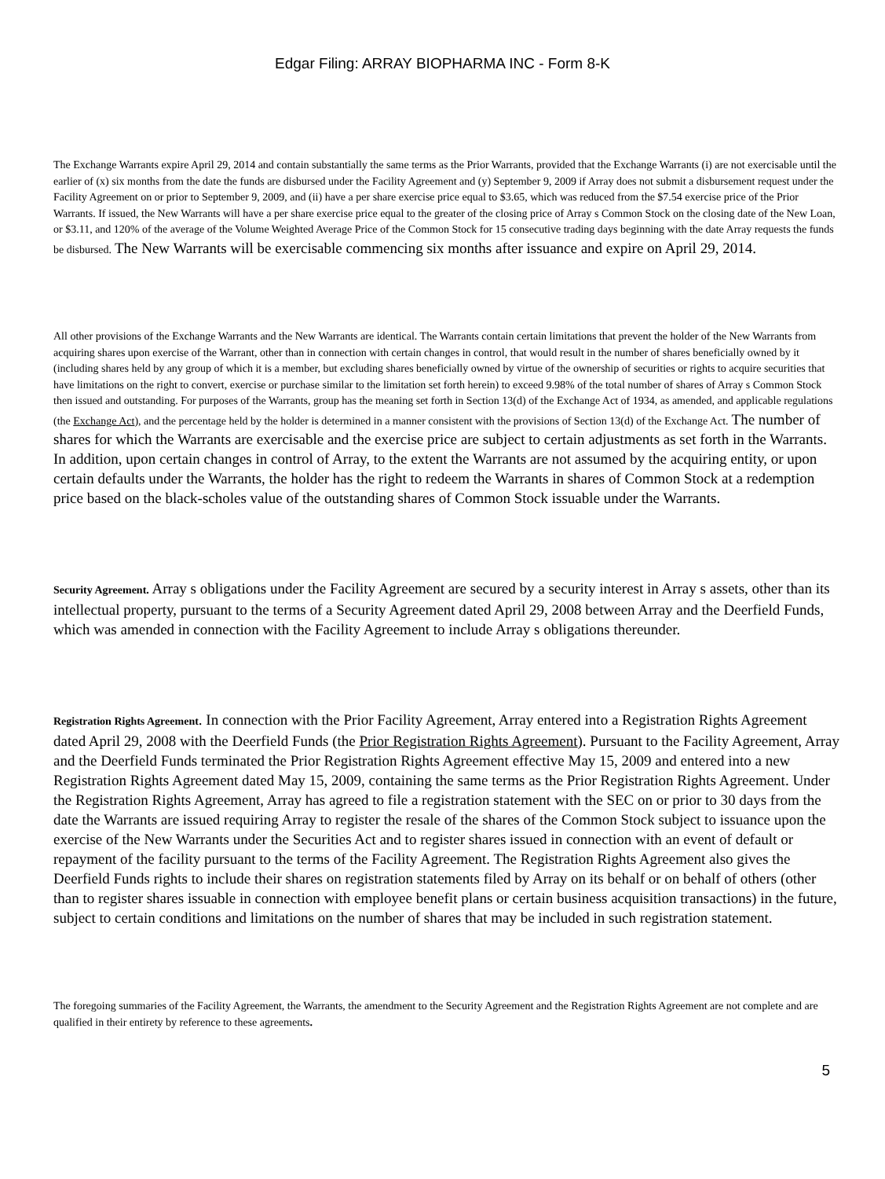Edgar Filing: ARRAY BIOPHARMA INC - Form 8-K
The Exchange Warrants expire April 29, 2014 and contain substantially the same terms as the Prior Warrants, provided that the Exchange Warrants (i) are not exercisable until the earlier of (x) six months from the date the funds are disbursed under the Facility Agreement and (y) September 9, 2009 if Array does not submit a disbursement request under the Facility Agreement on or prior to September 9, 2009, and (ii) have a per share exercise price equal to $3.65, which was reduced from the $7.54 exercise price of the Prior Warrants. If issued, the New Warrants will have a per share exercise price equal to the greater of the closing price of Array s Common Stock on the closing date of the New Loan, or $3.11, and 120% of the average of the Volume Weighted Average Price of the Common Stock for 15 consecutive trading days beginning with the date Array requests the funds be disbursed. The New Warrants will be exercisable commencing six months after issuance and expire on April 29, 2014.
All other provisions of the Exchange Warrants and the New Warrants are identical. The Warrants contain certain limitations that prevent the holder of the New Warrants from acquiring shares upon exercise of the Warrant, other than in connection with certain changes in control, that would result in the number of shares beneficially owned by it (including shares held by any group of which it is a member, but excluding shares beneficially owned by virtue of the ownership of securities or rights to acquire securities that have limitations on the right to convert, exercise or purchase similar to the limitation set forth herein) to exceed 9.98% of the total number of shares of Array s Common Stock then issued and outstanding. For purposes of the Warrants, group has the meaning set forth in Section 13(d) of the Exchange Act of 1934, as amended, and applicable regulations (the Exchange Act), and the percentage held by the holder is determined in a manner consistent with the provisions of Section 13(d) of the Exchange Act. The number of shares for which the Warrants are exercisable and the exercise price are subject to certain adjustments as set forth in the Warrants. In addition, upon certain changes in control of Array, to the extent the Warrants are not assumed by the acquiring entity, or upon certain defaults under the Warrants, the holder has the right to redeem the Warrants in shares of Common Stock at a redemption price based on the black-scholes value of the outstanding shares of Common Stock issuable under the Warrants.
Security Agreement. Array s obligations under the Facility Agreement are secured by a security interest in Array s assets, other than its intellectual property, pursuant to the terms of a Security Agreement dated April 29, 2008 between Array and the Deerfield Funds, which was amended in connection with the Facility Agreement to include Array s obligations thereunder.
Registration Rights Agreement. In connection with the Prior Facility Agreement, Array entered into a Registration Rights Agreement dated April 29, 2008 with the Deerfield Funds (the Prior Registration Rights Agreement). Pursuant to the Facility Agreement, Array and the Deerfield Funds terminated the Prior Registration Rights Agreement effective May 15, 2009 and entered into a new Registration Rights Agreement dated May 15, 2009, containing the same terms as the Prior Registration Rights Agreement. Under the Registration Rights Agreement, Array has agreed to file a registration statement with the SEC on or prior to 30 days from the date the Warrants are issued requiring Array to register the resale of the shares of the Common Stock subject to issuance upon the exercise of the New Warrants under the Securities Act and to register shares issued in connection with an event of default or repayment of the facility pursuant to the terms of the Facility Agreement. The Registration Rights Agreement also gives the Deerfield Funds rights to include their shares on registration statements filed by Array on its behalf or on behalf of others (other than to register shares issuable in connection with employee benefit plans or certain business acquisition transactions) in the future, subject to certain conditions and limitations on the number of shares that may be included in such registration statement.
The foregoing summaries of the Facility Agreement, the Warrants, the amendment to the Security Agreement and the Registration Rights Agreement are not complete and are qualified in their entirety by reference to these agreements.
5